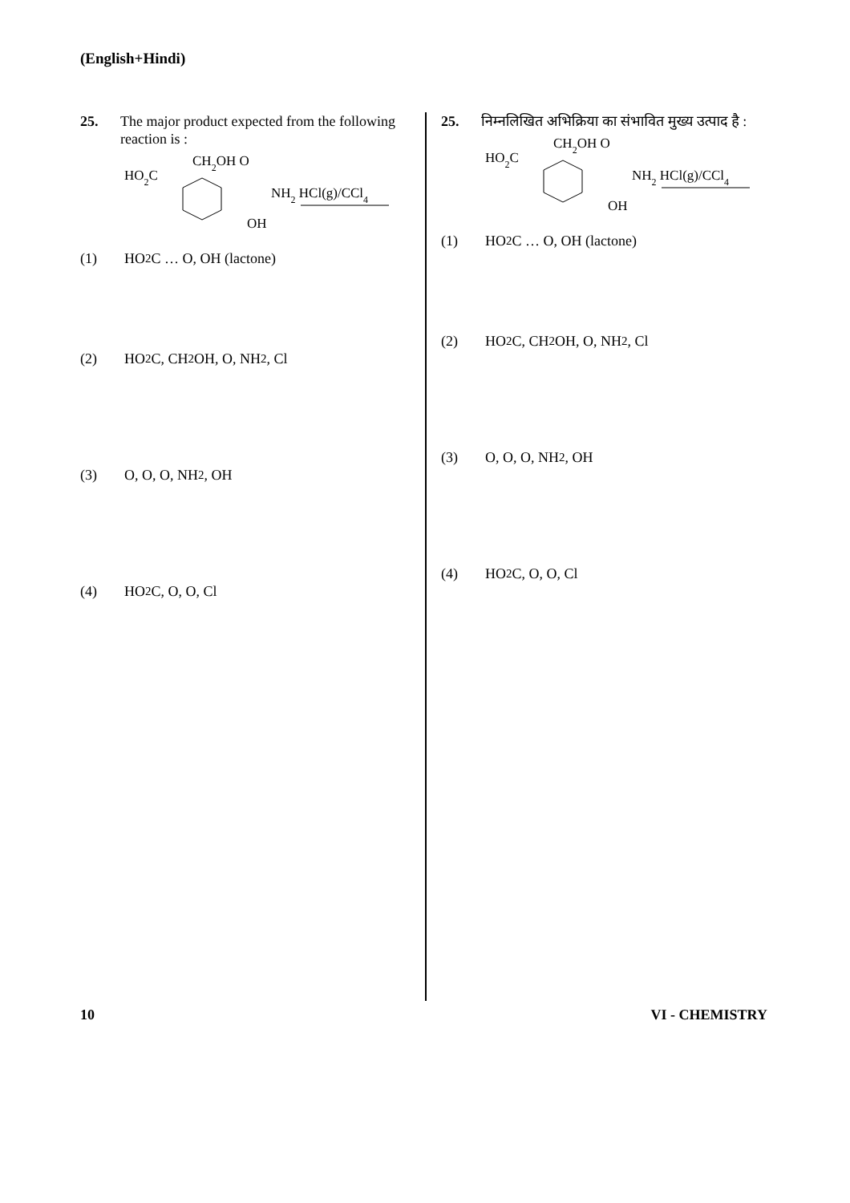(English+Hindi)
25. The major product expected from the following reaction is :
HO2C
CH2OH O
NH2 HCl(g)/CCl4
OH
(1) HO<sub>2</sub>C … O, OH (lactone)
(2) HO<sub>2</sub>C, CH<sub>2</sub>OH, O, NH<sub>2</sub>, Cl
(3) O, O, O, NH<sub>2</sub>, OH
(4) HO<sub>2</sub>C, O, O, Cl
25. निम्नलिखित अभिक्रिया का संभावित मुख्य उत्पाद है :
HO2C
CH2OH O
NH2 HCl(g)/CCl4
OH
(1) HO<sub>2</sub>C … O, OH (lactone)
(2) HO<sub>2</sub>C, CH<sub>2</sub>OH, O, NH<sub>2</sub>, Cl
(3) O, O, O, NH<sub>2</sub>, OH
(4) HO<sub>2</sub>C, O, O, Cl
10 VI - CHEMISTRY